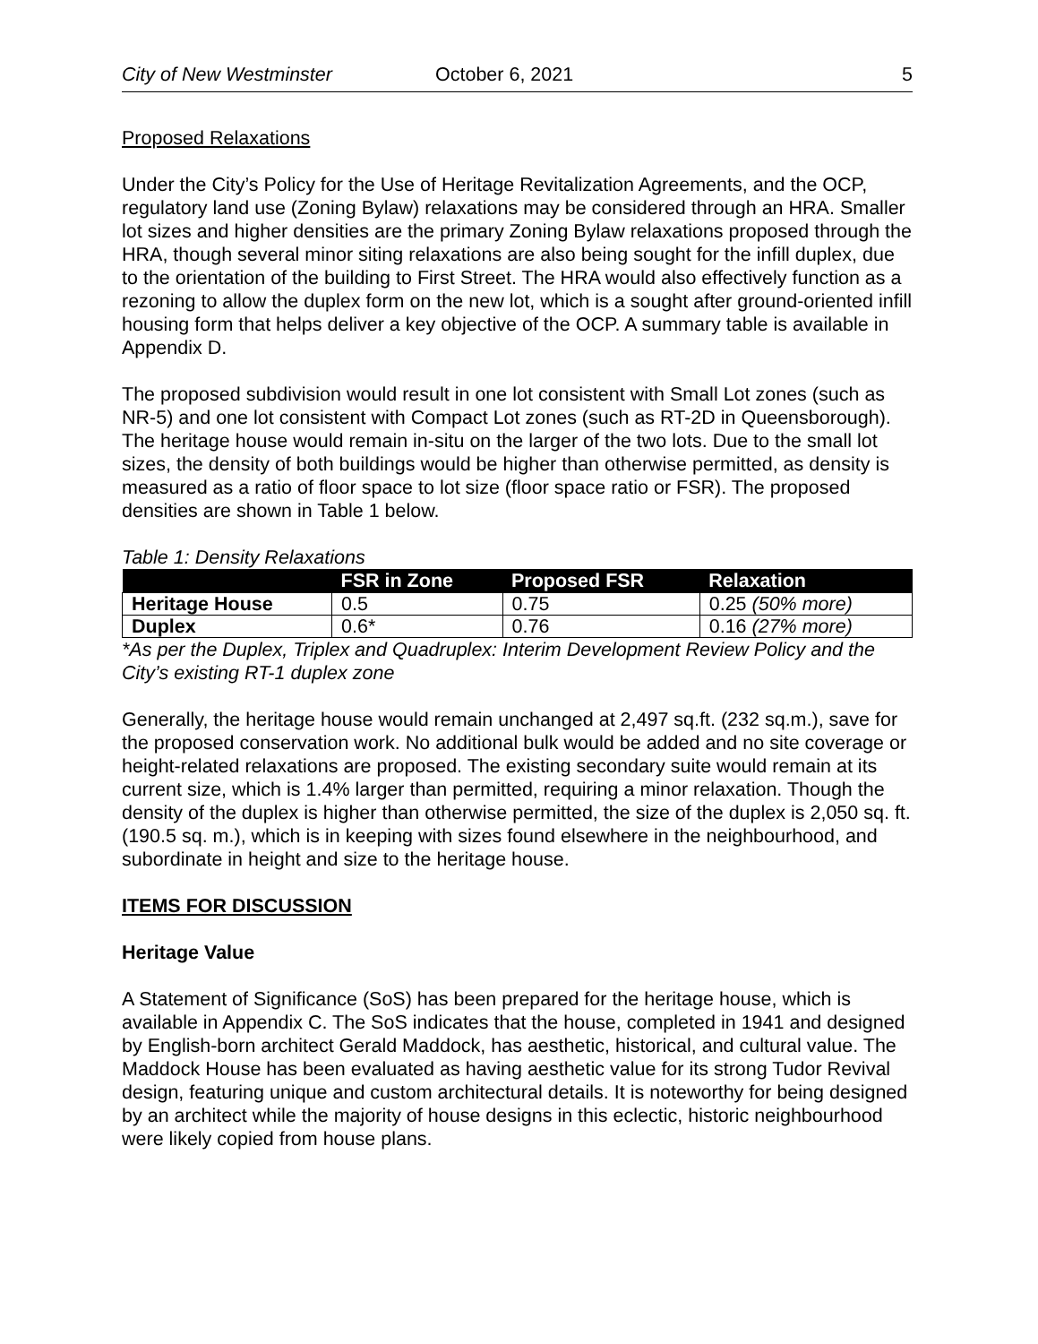City of New Westminster October 6, 2021 5
Proposed Relaxations
Under the City’s Policy for the Use of Heritage Revitalization Agreements, and the OCP, regulatory land use (Zoning Bylaw) relaxations may be considered through an HRA. Smaller lot sizes and higher densities are the primary Zoning Bylaw relaxations proposed through the HRA, though several minor siting relaxations are also being sought for the infill duplex, due to the orientation of the building to First Street. The HRA would also effectively function as a rezoning to allow the duplex form on the new lot, which is a sought after ground-oriented infill housing form that helps deliver a key objective of the OCP. A summary table is available in Appendix D.
The proposed subdivision would result in one lot consistent with Small Lot zones (such as NR-5) and one lot consistent with Compact Lot zones (such as RT-2D in Queensborough). The heritage house would remain in-situ on the larger of the two lots. Due to the small lot sizes, the density of both buildings would be higher than otherwise permitted, as density is measured as a ratio of floor space to lot size (floor space ratio or FSR). The proposed densities are shown in Table 1 below.
Table 1: Density Relaxations
| | FSR in Zone | Proposed FSR | Relaxation |
| --- | --- | --- | --- |
| Heritage House | 0.5 | 0.75 | 0.25 (50% more) |
| Duplex | 0.6* | 0.76 | 0.16 (27% more) |
*As per the Duplex, Triplex and Quadruplex: Interim Development Review Policy and the City’s existing RT-1 duplex zone
Generally, the heritage house would remain unchanged at 2,497 sq.ft. (232 sq.m.), save for the proposed conservation work. No additional bulk would be added and no site coverage or height-related relaxations are proposed. The existing secondary suite would remain at its current size, which is 1.4% larger than permitted, requiring a minor relaxation. Though the density of the duplex is higher than otherwise permitted, the size of the duplex is 2,050 sq. ft. (190.5 sq. m.), which is in keeping with sizes found elsewhere in the neighbourhood, and subordinate in height and size to the heritage house.
ITEMS FOR DISCUSSION
Heritage Value
A Statement of Significance (SoS) has been prepared for the heritage house, which is available in Appendix C. The SoS indicates that the house, completed in 1941 and designed by English-born architect Gerald Maddock, has aesthetic, historical, and cultural value. The Maddock House has been evaluated as having aesthetic value for its strong Tudor Revival design, featuring unique and custom architectural details. It is noteworthy for being designed by an architect while the majority of house designs in this eclectic, historic neighbourhood were likely copied from house plans.